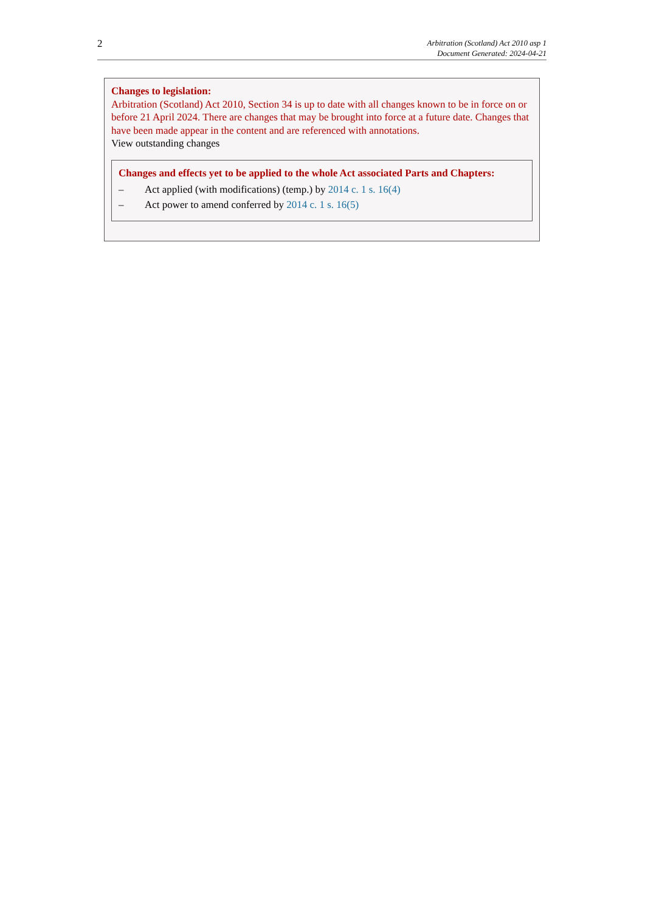2
Arbitration (Scotland) Act 2010 asp 1
Document Generated: 2024-04-21
Changes to legislation:
Arbitration (Scotland) Act 2010, Section 34 is up to date with all changes known to be in force on or before 21 April 2024. There are changes that may be brought into force at a future date. Changes that have been made appear in the content and are referenced with annotations.
View outstanding changes
Changes and effects yet to be applied to the whole Act associated Parts and Chapters:
– Act applied (with modifications) (temp.) by 2014 c. 1 s. 16(4)
– Act power to amend conferred by 2014 c. 1 s. 16(5)